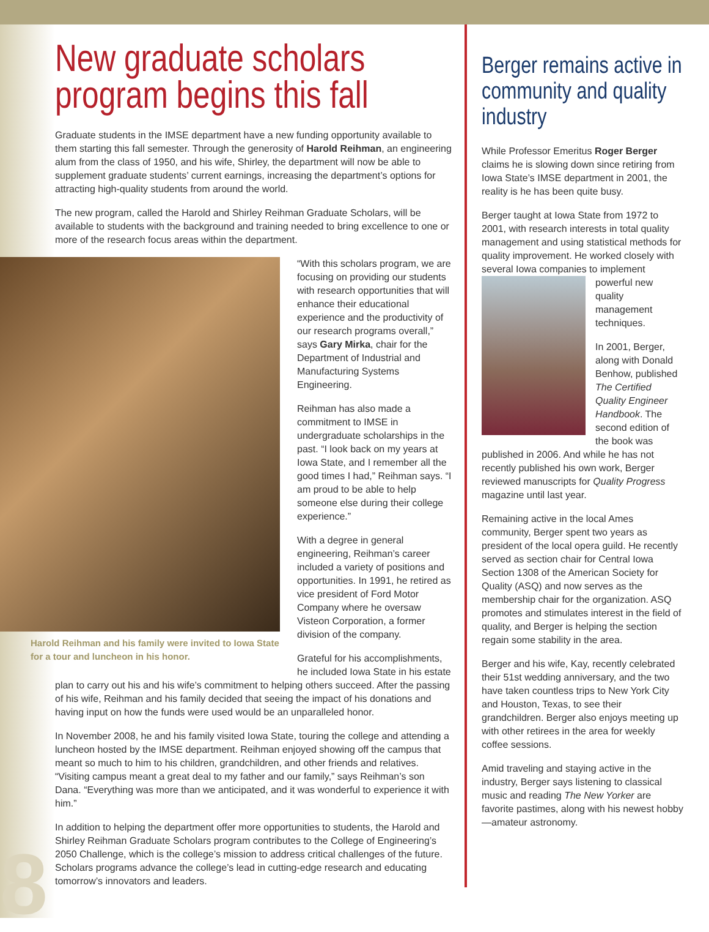New graduate scholars program begins this fall
Graduate students in the IMSE department have a new funding opportunity available to them starting this fall semester. Through the generosity of Harold Reihman, an engineering alum from the class of 1950, and his wife, Shirley, the department will now be able to supplement graduate students’ current earnings, increasing the department’s options for attracting high-quality students from around the world.
The new program, called the Harold and Shirley Reihman Graduate Scholars, will be available to students with the background and training needed to bring excellence to one or more of the research focus areas within the department.
Harold Reihman and his family were invited to Iowa State for a tour and luncheon in his honor.
“With this scholars program, we are focusing on providing our students with research opportunities that will enhance their educational experience and the productivity of our research programs overall,” says Gary Mirka, chair for the Department of Industrial and Manufacturing Systems Engineering.
Reihman has also made a commitment to IMSE in undergraduate scholarships in the past. “I look back on my years at Iowa State, and I remember all the good times I had,” Reihman says. “I am proud to be able to help someone else during their college experience.”
With a degree in general engineering, Reihman’s career included a variety of positions and opportunities. In 1991, he retired as vice president of Ford Motor Company where he oversaw Visteon Corporation, a former division of the company.
Grateful for his accomplishments, he included Iowa State in his estate plan to carry out his and his wife’s commitment to helping others succeed. After the passing of his wife, Reihman and his family decided that seeing the impact of his donations and having input on how the funds were used would be an unparalleled honor.
In November 2008, he and his family visited Iowa State, touring the college and attending a luncheon hosted by the IMSE department. Reihman enjoyed showing off the campus that meant so much to him to his children, grandchildren, and other friends and relatives. “Visiting campus meant a great deal to my father and our family,” says Reihman’s son Dana. “Everything was more than we anticipated, and it was wonderful to experience it with him.”
In addition to helping the department offer more opportunities to students, the Harold and Shirley Reihman Graduate Scholars program contributes to the College of Engineering’s 2050 Challenge, which is the college’s mission to address critical challenges of the future. Scholars programs advance the college’s lead in cutting-edge research and educating tomorrow’s innovators and leaders.
Berger remains active in community and quality industry
While Professor Emeritus Roger Berger claims he is slowing down since retiring from Iowa State’s IMSE department in 2001, the reality is he has been quite busy.
Berger taught at Iowa State from 1972 to 2001, with research interests in total quality management and using statistical methods for quality improvement. He worked closely with several Iowa companies to implement powerful new quality management techniques.
In 2001, Berger, along with Donald Benhow, published The Certified Quality Engineer Handbook. The second edition of the book was published in 2006. And while he has not recently published his own work, Berger reviewed manuscripts for Quality Progress magazine until last year.
Remaining active in the local Ames community, Berger spent two years as president of the local opera guild. He recently served as section chair for Central Iowa Section 1308 of the American Society for Quality (ASQ) and now serves as the membership chair for the organization. ASQ promotes and stimulates interest in the field of quality, and Berger is helping the section regain some stability in the area.
Berger and his wife, Kay, recently celebrated their 51st wedding anniversary, and the two have taken countless trips to New York City and Houston, Texas, to see their grandchildren. Berger also enjoys meeting up with other retirees in the area for weekly coffee sessions.
Amid traveling and staying active in the industry, Berger says listening to classical music and reading The New Yorker are favorite pastimes, along with his newest hobby—amateur astronomy.
8